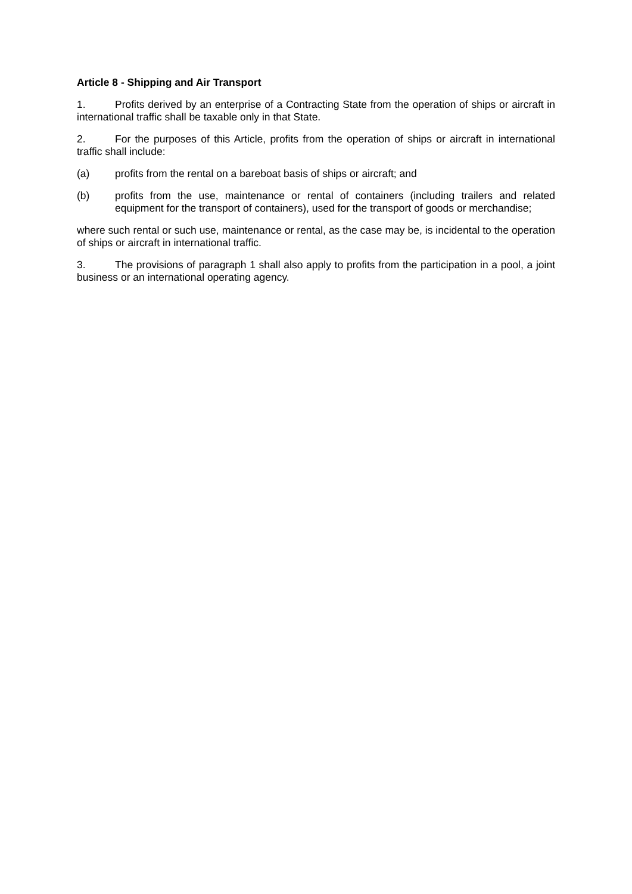Article 8 - Shipping and Air Transport
1. Profits derived by an enterprise of a Contracting State from the operation of ships or aircraft in international traffic shall be taxable only in that State.
2. For the purposes of this Article, profits from the operation of ships or aircraft in international traffic shall include:
(a) profits from the rental on a bareboat basis of ships or aircraft; and
(b) profits from the use, maintenance or rental of containers (including trailers and related equipment for the transport of containers), used for the transport of goods or merchandise;
where such rental or such use, maintenance or rental, as the case may be, is incidental to the operation of ships or aircraft in international traffic.
3. The provisions of paragraph 1 shall also apply to profits from the participation in a pool, a joint business or an international operating agency.